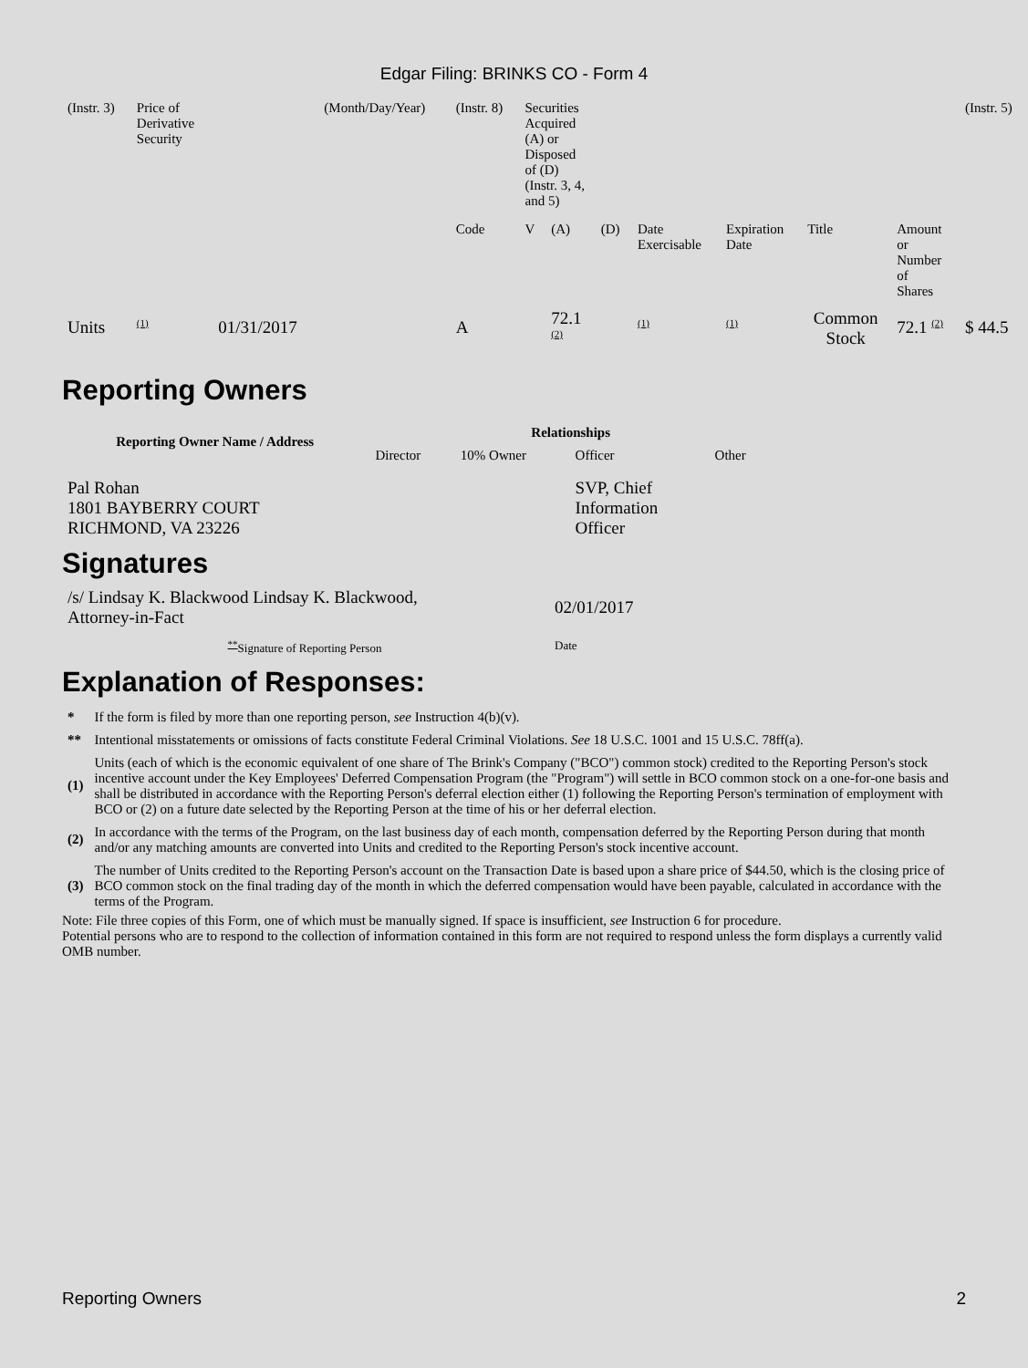Edgar Filing: BRINKS CO - Form 4
| (Instr. 3) | Price of Derivative Security | | (Month/Day/Year) | (Instr. 8) | Securities Acquired (A) or Disposed of (D) (Instr. 3, 4, and 5) | | | | | | | (Instr. 5) |
| | | | | Code | V | (A) | (D) | Date Exercisable | Expiration Date | Title | Amount or Number of Shares | |
| Units | <sup>(1)</sup> | 01/31/2017 | | A | | 72.1 <sup>(2)</sup> | | <sup>(1)</sup> | <sup>(1)</sup> | Common Stock | 72.1 <sup>(2)</sup> | $ 44.5 |
Reporting Owners
| Reporting Owner Name / Address | Relationships | | | |
| --- | --- | --- | --- | --- |
| | Director | 10% Owner | Officer | Other |
| Pal Rohan 1801 BAYBERRY COURT RICHMOND, VA 23226 | | | SVP, Chief Information Officer | |
Signatures
| /s/ Lindsay K. Blackwood Lindsay K. Blackwood, Attorney-in-Fact | 02/01/2017 |
| <sup>**</sup> Signature of Reporting Person | Date |
Explanation of Responses:
| * | If the form is filed by more than one reporting person, see Instruction 4(b)(v). |
| ** | Intentional misstatements or omissions of facts constitute Federal Criminal Violations. See 18 U.S.C. 1001 and 15 U.S.C. 78ff(a). |
| (1) | Units (each of which is the economic equivalent of one share of The Brink's Company ("BCO") common stock) credited to the Reporting Person's stock incentive account under the Key Employees' Deferred Compensation Program (the "Program") will settle in BCO common stock on a one-for-one basis and shall be distributed in accordance with the Reporting Person's deferral election either (1) following the Reporting Person's termination of employment with BCO or (2) on a future date selected by the Reporting Person at the time of his or her deferral election. |
| (2) | In accordance with the terms of the Program, on the last business day of each month, compensation deferred by the Reporting Person during that month and/or any matching amounts are converted into Units and credited to the Reporting Person's stock incentive account. |
| (3) | The number of Units credited to the Reporting Person's account on the Transaction Date is based upon a share price of $44.50, which is the closing price of BCO common stock on the final trading day of the month in which the deferred compensation would have been payable, calculated in accordance with the terms of the Program. |
Note: File three copies of this Form, one of which must be manually signed. If space is insufficient, see Instruction 6 for procedure.
Potential persons who are to respond to the collection of information contained in this form are not required to respond unless the form displays a currently valid OMB number.
Reporting Owners 2